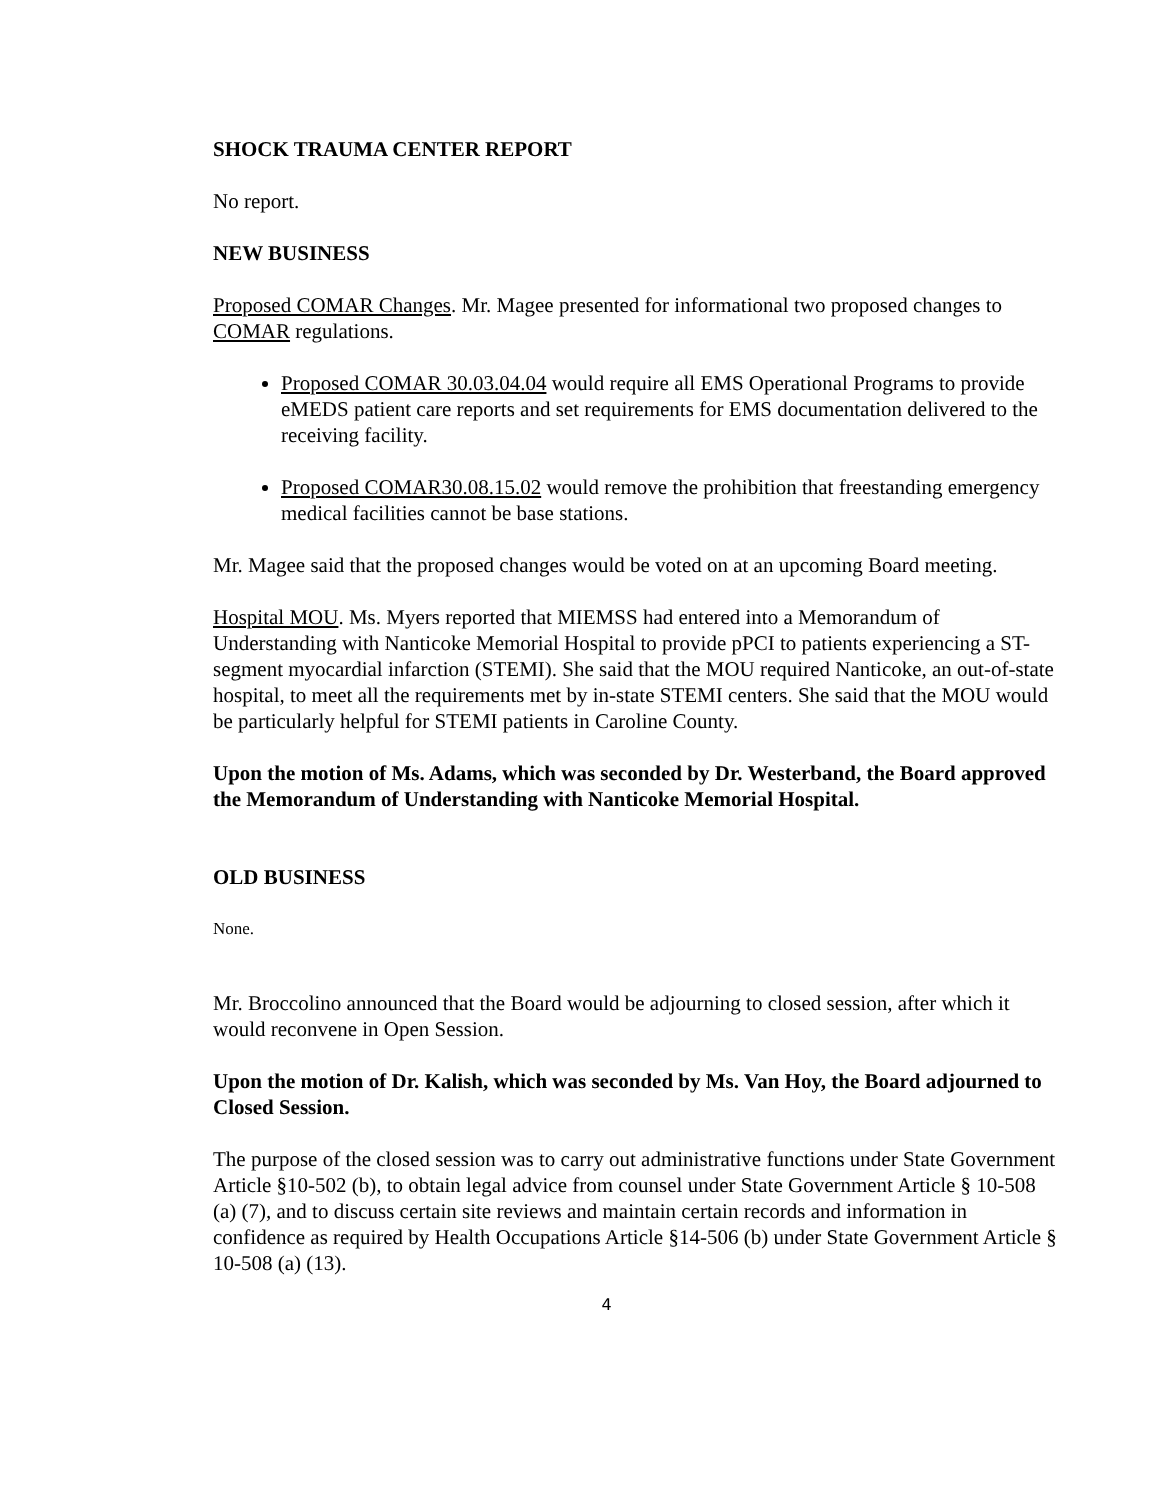SHOCK TRAUMA CENTER REPORT
No report.
NEW BUSINESS
Proposed COMAR Changes. Mr. Magee presented for informational two proposed changes to COMAR regulations.
Proposed COMAR 30.03.04.04 would require all EMS Operational Programs to provide eMEDS patient care reports and set requirements for EMS documentation delivered to the receiving facility.
Proposed COMAR30.08.15.02 would remove the prohibition that freestanding emergency medical facilities cannot be base stations.
Mr. Magee said that the proposed changes would be voted on at an upcoming Board meeting.
Hospital MOU. Ms. Myers reported that MIEMSS had entered into a Memorandum of Understanding with Nanticoke Memorial Hospital to provide pPCI to patients experiencing a ST-segment myocardial infarction (STEMI). She said that the MOU required Nanticoke, an out-of-state hospital, to meet all the requirements met by in-state STEMI centers. She said that the MOU would be particularly helpful for STEMI patients in Caroline County.
Upon the motion of Ms. Adams, which was seconded by Dr. Westerband, the Board approved the Memorandum of Understanding with Nanticoke Memorial Hospital.
OLD BUSINESS
None.
Mr. Broccolino announced that the Board would be adjourning to closed session, after which it would reconvene in Open Session.
Upon the motion of Dr. Kalish, which was seconded by Ms. Van Hoy, the Board adjourned to Closed Session.
The purpose of the closed session was to carry out administrative functions under State Government Article §10-502 (b), to obtain legal advice from counsel under State Government Article § 10-508 (a) (7), and to discuss certain site reviews and maintain certain records and information in confidence as required by Health Occupations Article §14-506 (b) under State Government Article § 10-508 (a) (13).
4